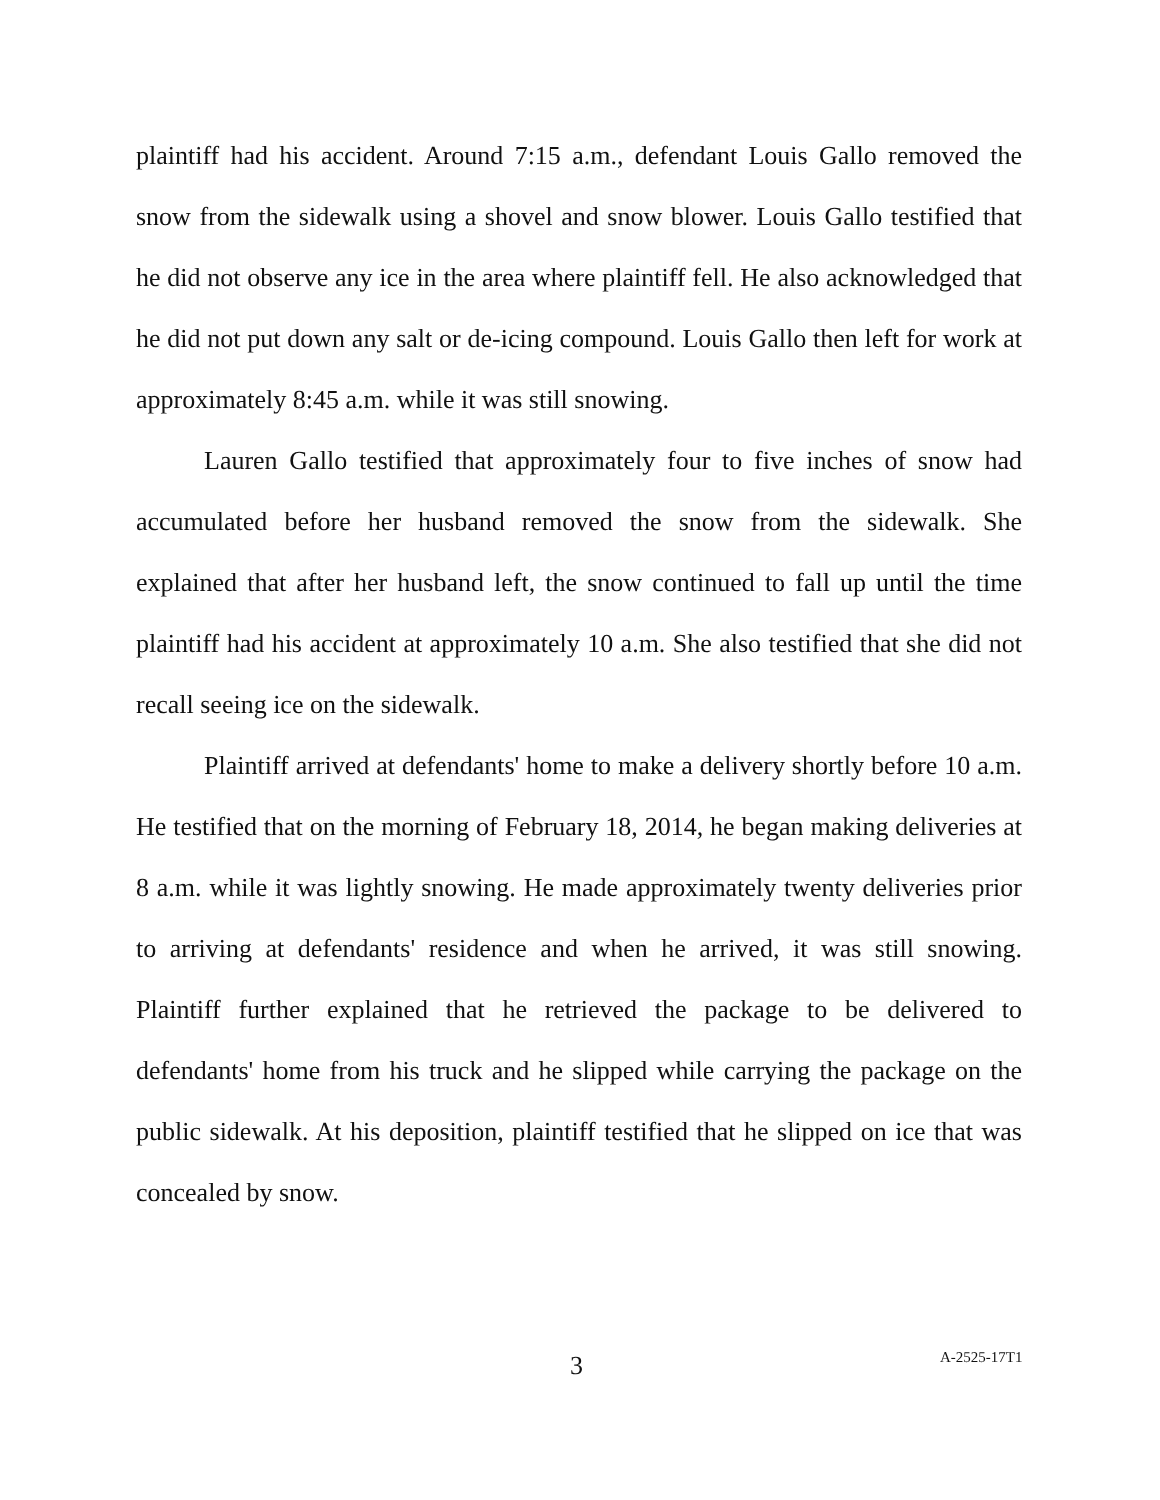plaintiff had his accident. Around 7:15 a.m., defendant Louis Gallo removed the snow from the sidewalk using a shovel and snow blower. Louis Gallo testified that he did not observe any ice in the area where plaintiff fell. He also acknowledged that he did not put down any salt or de-icing compound. Louis Gallo then left for work at approximately 8:45 a.m. while it was still snowing.
Lauren Gallo testified that approximately four to five inches of snow had accumulated before her husband removed the snow from the sidewalk. She explained that after her husband left, the snow continued to fall up until the time plaintiff had his accident at approximately 10 a.m. She also testified that she did not recall seeing ice on the sidewalk.
Plaintiff arrived at defendants' home to make a delivery shortly before 10 a.m. He testified that on the morning of February 18, 2014, he began making deliveries at 8 a.m. while it was lightly snowing. He made approximately twenty deliveries prior to arriving at defendants' residence and when he arrived, it was still snowing. Plaintiff further explained that he retrieved the package to be delivered to defendants' home from his truck and he slipped while carrying the package on the public sidewalk. At his deposition, plaintiff testified that he slipped on ice that was concealed by snow.
3 A-2525-17T1